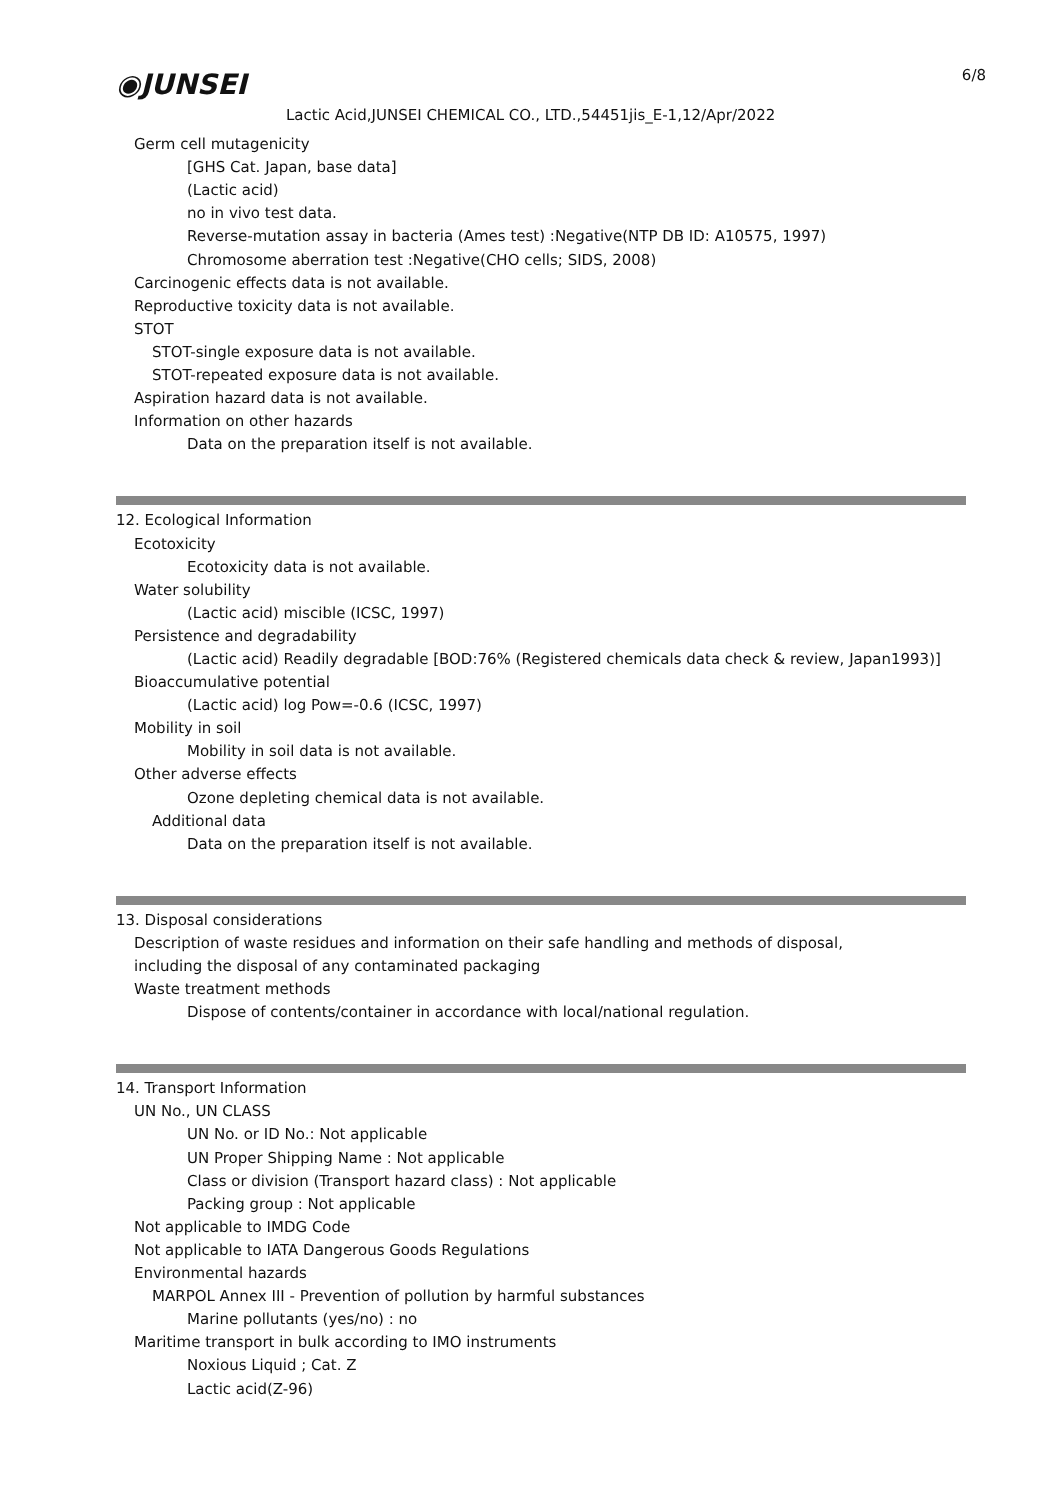6/8
◉JUNSEI
Lactic Acid,JUNSEI CHEMICAL CO., LTD.,54451jis_E-1,12/Apr/2022
Germ cell mutagenicity
[GHS Cat. Japan, base data]
(Lactic acid)
no in vivo test data.
Reverse-mutation assay in bacteria (Ames test) :Negative(NTP DB ID: A10575, 1997)
Chromosome aberration test :Negative(CHO cells; SIDS, 2008)
Carcinogenic effects data is not available.
Reproductive toxicity data is not available.
STOT
STOT-single exposure data is not available.
STOT-repeated exposure data is not available.
Aspiration hazard data is not available.
Information on other hazards
Data on the preparation itself is not available.
12. Ecological Information
Ecotoxicity
Ecotoxicity data is not available.
Water solubility
(Lactic acid) miscible (ICSC, 1997)
Persistence and degradability
(Lactic acid) Readily degradable [BOD:76% (Registered chemicals data check & review, Japan1993)]
Bioaccumulative potential
(Lactic acid) log Pow=-0.6 (ICSC, 1997)
Mobility in soil
Mobility in soil data is not available.
Other adverse effects
Ozone depleting chemical data is not available.
Additional data
Data on the preparation itself is not available.
13. Disposal considerations
Description of waste residues and information on their safe handling and methods of disposal,
including the disposal of any contaminated packaging
Waste treatment methods
Dispose of contents/container in accordance with local/national regulation.
14. Transport Information
UN No., UN CLASS
UN No. or ID No.: Not applicable
UN Proper Shipping Name : Not applicable
Class or division (Transport hazard class) : Not applicable
Packing group : Not applicable
Not applicable to IMDG Code
Not applicable to IATA Dangerous Goods Regulations
Environmental hazards
MARPOL Annex III - Prevention of pollution by harmful substances
Marine pollutants (yes/no) : no
Maritime transport in bulk according to IMO instruments
Noxious Liquid ; Cat. Z
Lactic acid(Z-96)